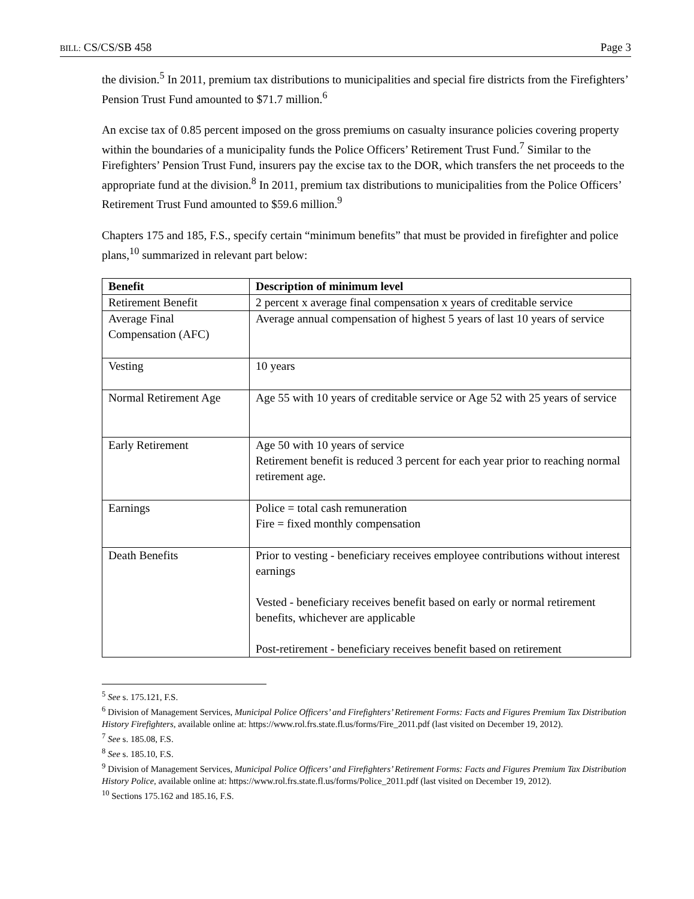BILL: CS/CS/SB 458 Page 3
the division.<sup>5</sup> In 2011, premium tax distributions to municipalities and special fire districts from the Firefighters’ Pension Trust Fund amounted to $71.7 million.<sup>6</sup>
An excise tax of 0.85 percent imposed on the gross premiums on casualty insurance policies covering property within the boundaries of a municipality funds the Police Officers’ Retirement Trust Fund.<sup>7</sup> Similar to the Firefighters’ Pension Trust Fund, insurers pay the excise tax to the DOR, which transfers the net proceeds to the appropriate fund at the division.<sup>8</sup> In 2011, premium tax distributions to municipalities from the Police Officers’ Retirement Trust Fund amounted to $59.6 million.<sup>9</sup>
Chapters 175 and 185, F.S., specify certain “minimum benefits” that must be provided in firefighter and police plans,<sup>10</sup> summarized in relevant part below:
| Benefit | Description of minimum level |
| --- | --- |
| Retirement Benefit | 2 percent x average final compensation x years of creditable service |
| Average Final Compensation (AFC) | Average annual compensation of highest 5 years of last 10 years of service |
| Vesting | 10 years |
| Normal Retirement Age | Age 55 with 10 years of creditable service or Age 52 with 25 years of service |
| Early Retirement | Age 50 with 10 years of service Retirement benefit is reduced 3 percent for each year prior to reaching normal retirement age. |
| Earnings | Police = total cash remuneration Fire = fixed monthly compensation |
| Death Benefits | Prior to vesting - beneficiary receives employee contributions without interest earnings Vested - beneficiary receives benefit based on early or normal retirement benefits, whichever are applicable Post-retirement - beneficiary receives benefit based on retirement |
<sup>5</sup> See s. 175.121, F.S.
<sup>6</sup> Division of Management Services, Municipal Police Officers’ and Firefighters’ Retirement Forms: Facts and Figures Premium Tax Distribution History Firefighters, available online at: https://www.rol.frs.state.fl.us/forms/Fire_2011.pdf (last visited on December 19, 2012).
<sup>7</sup> See s. 185.08, F.S.
<sup>8</sup> See s. 185.10, F.S.
<sup>9</sup> Division of Management Services, Municipal Police Officers’ and Firefighters’ Retirement Forms: Facts and Figures Premium Tax Distribution History Police, available online at: https://www.rol.frs.state.fl.us/forms/Police_2011.pdf (last visited on December 19, 2012).
<sup>10</sup> Sections 175.162 and 185.16, F.S.